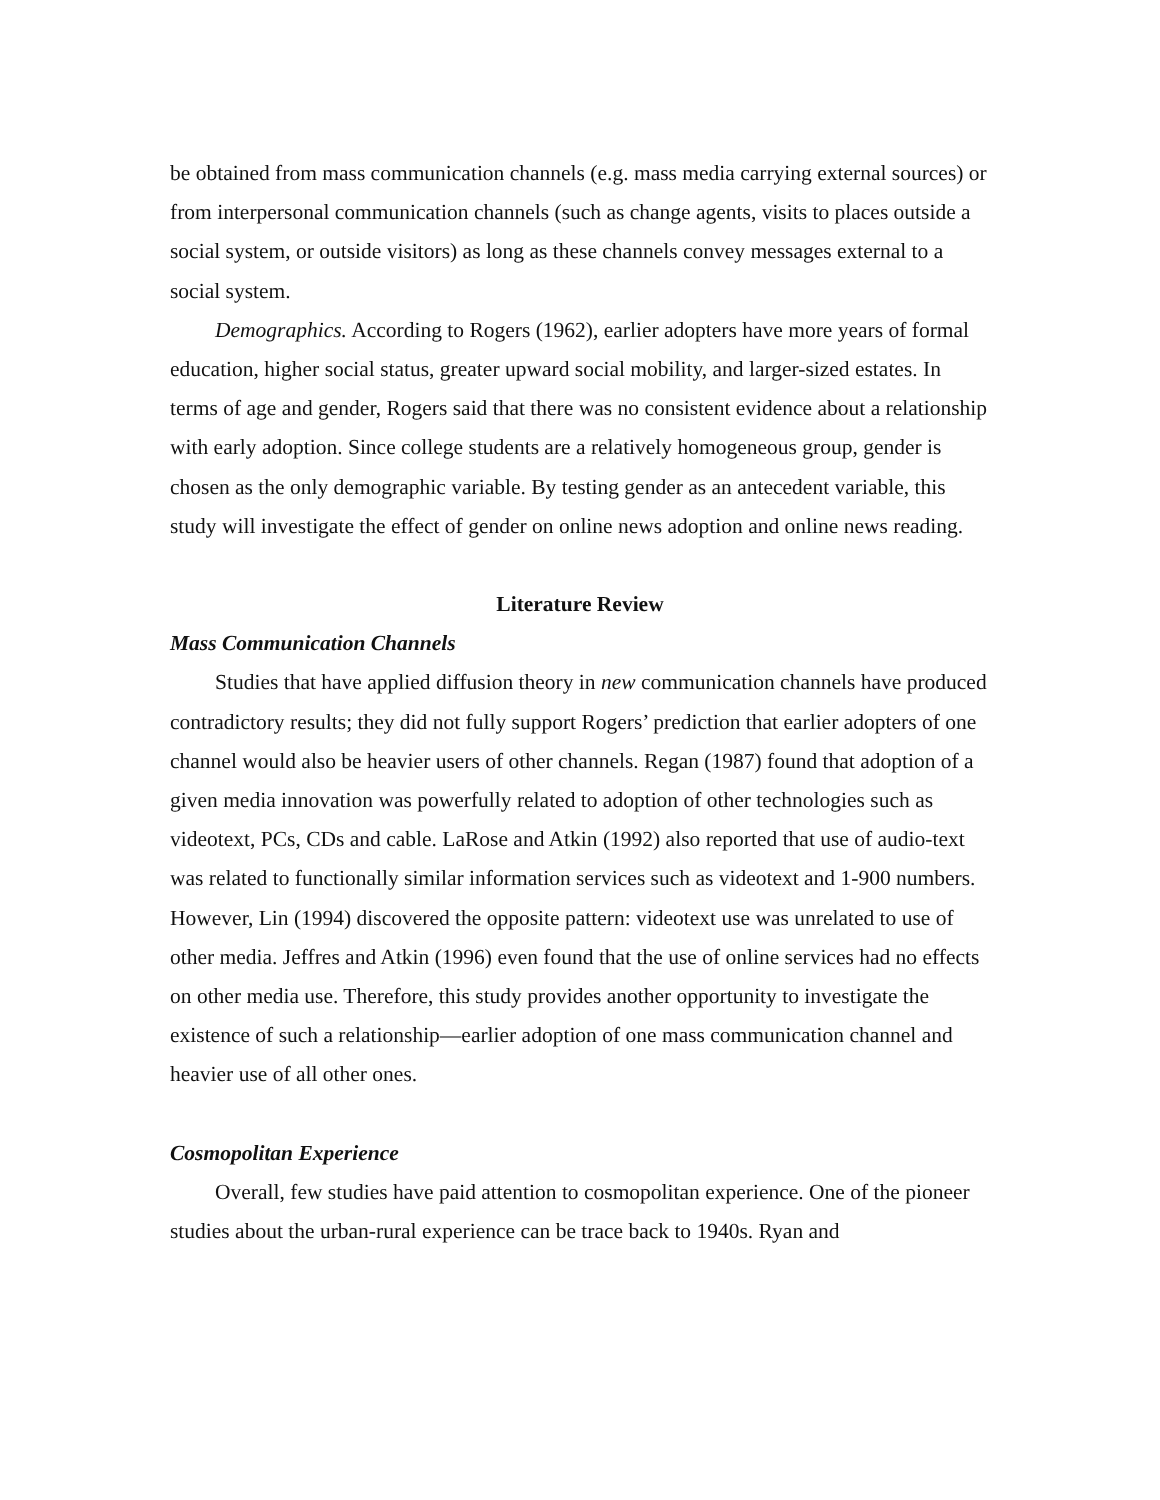be obtained from mass communication channels (e.g. mass media carrying external sources) or from interpersonal communication channels (such as change agents, visits to places outside a social system, or outside visitors) as long as these channels convey messages external to a social system.
Demographics. According to Rogers (1962), earlier adopters have more years of formal education, higher social status, greater upward social mobility, and larger-sized estates. In terms of age and gender, Rogers said that there was no consistent evidence about a relationship with early adoption. Since college students are a relatively homogeneous group, gender is chosen as the only demographic variable. By testing gender as an antecedent variable, this study will investigate the effect of gender on online news adoption and online news reading.
Literature Review
Mass Communication Channels
Studies that have applied diffusion theory in new communication channels have produced contradictory results; they did not fully support Rogers’ prediction that earlier adopters of one channel would also be heavier users of other channels. Regan (1987) found that adoption of a given media innovation was powerfully related to adoption of other technologies such as videotext, PCs, CDs and cable. LaRose and Atkin (1992) also reported that use of audio-text was related to functionally similar information services such as videotext and 1-900 numbers. However, Lin (1994) discovered the opposite pattern: videotext use was unrelated to use of other media. Jeffres and Atkin (1996) even found that the use of online services had no effects on other media use. Therefore, this study provides another opportunity to investigate the existence of such a relationship—earlier adoption of one mass communication channel and heavier use of all other ones.
Cosmopolitan Experience
Overall, few studies have paid attention to cosmopolitan experience. One of the pioneer studies about the urban-rural experience can be trace back to 1940s. Ryan and